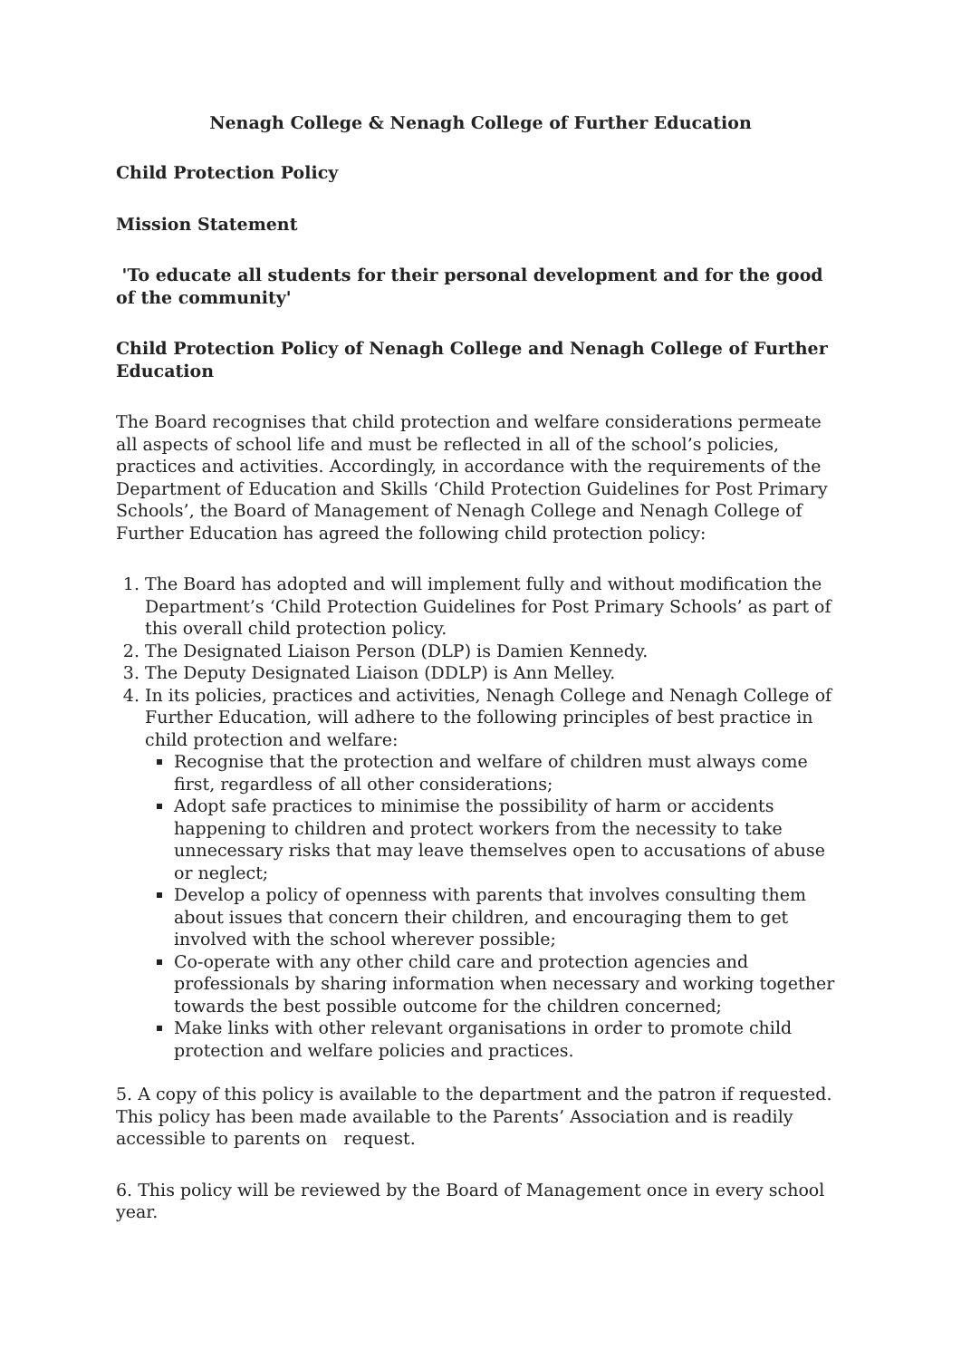Nenagh College & Nenagh College of Further Education
Child Protection Policy
Mission Statement
'To educate all students for their personal development and for the good of the community'
Child Protection Policy of Nenagh College and Nenagh College of Further Education
The Board recognises that child protection and welfare considerations permeate all aspects of school life and must be reflected in all of the school’s policies, practices and activities. Accordingly, in accordance with the requirements of the Department of Education and Skills ‘Child Protection Guidelines for Post Primary Schools’, the Board of Management of Nenagh College and Nenagh College of Further Education has agreed the following child protection policy:
1. The Board has adopted and will implement fully and without modification the Department’s ‘Child Protection Guidelines for Post Primary Schools’ as part of this overall child protection policy.
2. The Designated Liaison Person (DLP) is Damien Kennedy.
3. The Deputy Designated Liaison (DDLP) is Ann Melley.
4. In its policies, practices and activities, Nenagh College and Nenagh College of Further Education, will adhere to the following principles of best practice in child protection and welfare:
Recognise that the protection and welfare of children must always come first, regardless of all other considerations;
Adopt safe practices to minimise the possibility of harm or accidents happening to children and protect workers from the necessity to take unnecessary risks that may leave themselves open to accusations of abuse or neglect;
Develop a policy of openness with parents that involves consulting them about issues that concern their children, and encouraging them to get involved with the school wherever possible;
Co-operate with any other child care and protection agencies and professionals by sharing information when necessary and working together towards the best possible outcome for the children concerned;
Make links with other relevant organisations in order to promote child protection and welfare policies and practices.
5. A copy of this policy is available to the department and the patron if requested. This policy has been made available to the Parents’ Association and is readily accessible to parents on request.
6. This policy will be reviewed by the Board of Management once in every school year.